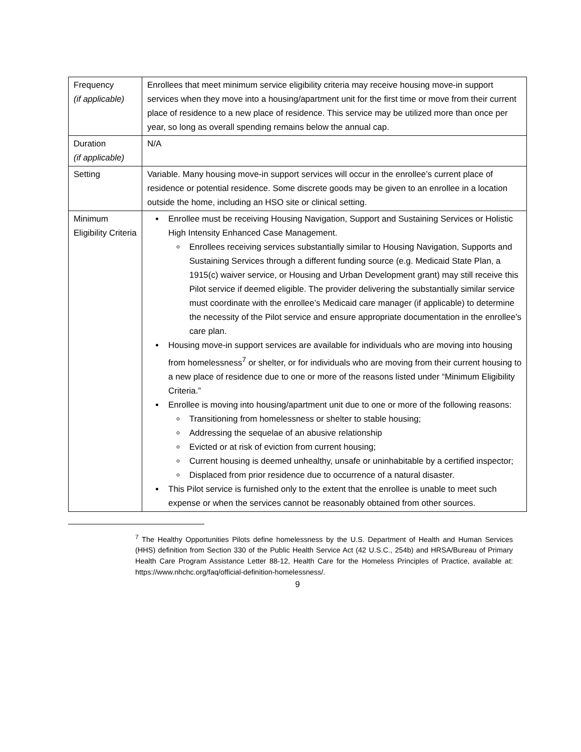| Frequency (if applicable) | Enrollees that meet minimum service eligibility criteria may receive housing move-in support services when they move into a housing/apartment unit for the first time or move from their current place of residence to a new place of residence. This service may be utilized more than once per year, so long as overall spending remains below the annual cap. |
| Duration (if applicable) | N/A |
| Setting | Variable. Many housing move-in support services will occur in the enrollee’s current place of residence or potential residence. Some discrete goods may be given to an enrollee in a location outside the home, including an HSO site or clinical setting. |
| Minimum Eligibility Criteria | Enrollee must be receiving Housing Navigation, Support and Sustaining Services or Holistic High Intensity Enhanced Case Management. Enrollees receiving services substantially similar to Housing Navigation, Supports and Sustaining Services through a different funding source (e.g. Medicaid State Plan, a 1915(c) waiver service, or Housing and Urban Development grant) may still receive this Pilot service if deemed eligible. The provider delivering the substantially similar service must coordinate with the enrollee’s Medicaid care manager (if applicable) to determine the necessity of the Pilot service and ensure appropriate documentation in the enrollee’s care plan. Housing move-in support services are available for individuals who are moving into housing from homelessness<sup>7</sup> or shelter, or for individuals who are moving from their current housing to a new place of residence due to one or more of the reasons listed under “Minimum Eligibility Criteria.” Enrollee is moving into housing/apartment unit due to one or more of the following reasons: Transitioning from homelessness or shelter to stable housing; Addressing the sequelae of an abusive relationship Evicted or at risk of eviction from current housing; Current housing is deemed unhealthy, unsafe or uninhabitable by a certified inspector; Displaced from prior residence due to occurrence of a natural disaster. This Pilot service is furnished only to the extent that the enrollee is unable to meet such expense or when the services cannot be reasonably obtained from other sources. |
<sup>7</sup> The Healthy Opportunities Pilots define homelessness by the U.S. Department of Health and Human Services (HHS) definition from Section 330 of the Public Health Service Act (42 U.S.C., 254b) and HRSA/Bureau of Primary Health Care Program Assistance Letter 88-12, Health Care for the Homeless Principles of Practice, available at: https://www.nhchc.org/faq/official-definition-homelessness/.
9